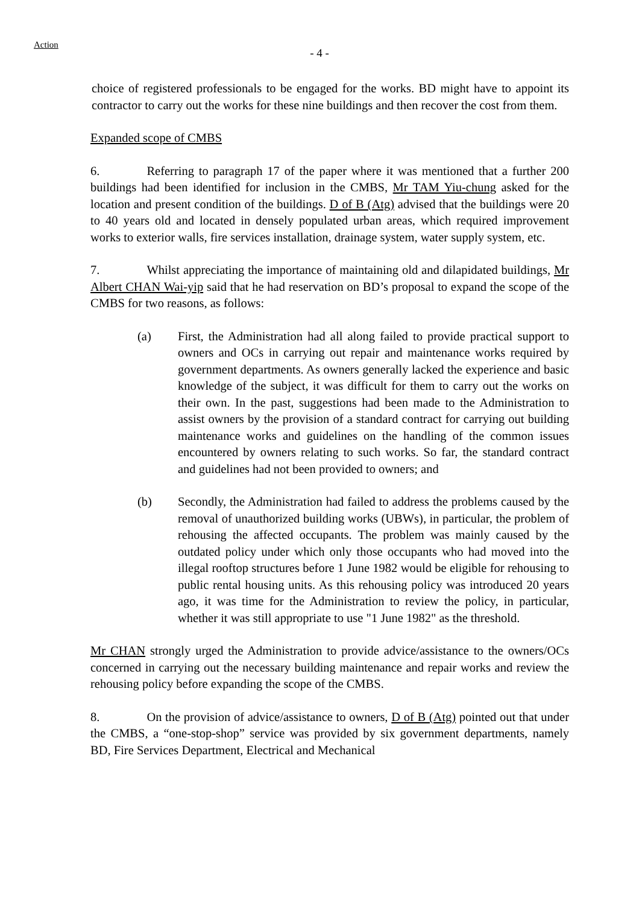Action
- 4 -
choice of registered professionals to be engaged for the works. BD might have to appoint its contractor to carry out the works for these nine buildings and then recover the cost from them.
Expanded scope of CMBS
6. Referring to paragraph 17 of the paper where it was mentioned that a further 200 buildings had been identified for inclusion in the CMBS, Mr TAM Yiu-chung asked for the location and present condition of the buildings. D of B (Atg) advised that the buildings were 20 to 40 years old and located in densely populated urban areas, which required improvement works to exterior walls, fire services installation, drainage system, water supply system, etc.
7. Whilst appreciating the importance of maintaining old and dilapidated buildings, Mr Albert CHAN Wai-yip said that he had reservation on BD’s proposal to expand the scope of the CMBS for two reasons, as follows:
(a) First, the Administration had all along failed to provide practical support to owners and OCs in carrying out repair and maintenance works required by government departments. As owners generally lacked the experience and basic knowledge of the subject, it was difficult for them to carry out the works on their own. In the past, suggestions had been made to the Administration to assist owners by the provision of a standard contract for carrying out building maintenance works and guidelines on the handling of the common issues encountered by owners relating to such works. So far, the standard contract and guidelines had not been provided to owners; and
(b) Secondly, the Administration had failed to address the problems caused by the removal of unauthorized building works (UBWs), in particular, the problem of rehousing the affected occupants. The problem was mainly caused by the outdated policy under which only those occupants who had moved into the illegal rooftop structures before 1 June 1982 would be eligible for rehousing to public rental housing units. As this rehousing policy was introduced 20 years ago, it was time for the Administration to review the policy, in particular, whether it was still appropriate to use "1 June 1982" as the threshold.
Mr CHAN strongly urged the Administration to provide advice/assistance to the owners/OCs concerned in carrying out the necessary building maintenance and repair works and review the rehousing policy before expanding the scope of the CMBS.
8. On the provision of advice/assistance to owners, D of B (Atg) pointed out that under the CMBS, a “one-stop-shop” service was provided by six government departments, namely BD, Fire Services Department, Electrical and Mechanical